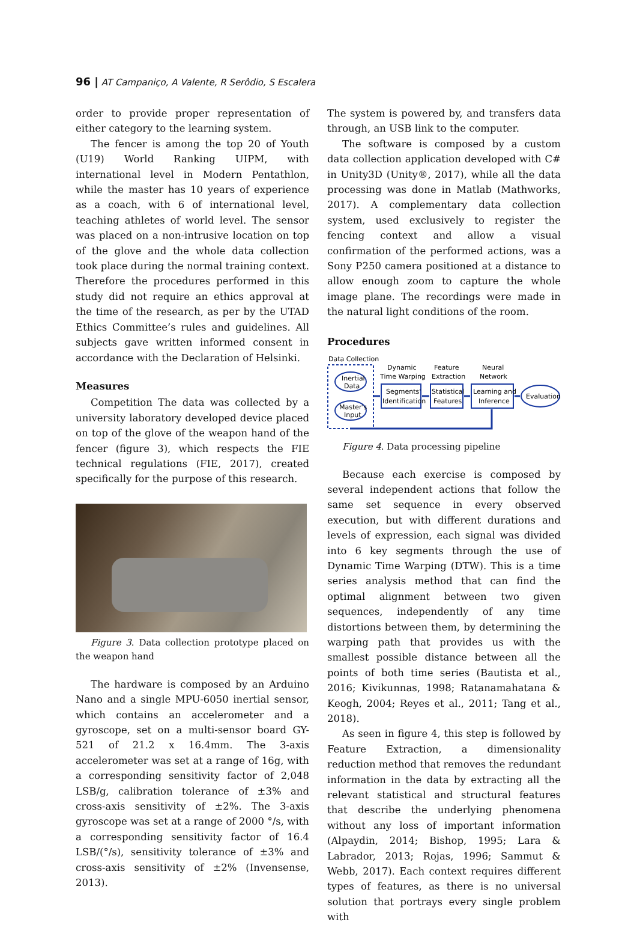96 | AT Campaniço, A Valente, R Serôdio, S Escalera
order to provide proper representation of either category to the learning system.
The fencer is among the top 20 of Youth (U19) World Ranking UIPM, with international level in Modern Pentathlon, while the master has 10 years of experience as a coach, with 6 of international level, teaching athletes of world level. The sensor was placed on a non-intrusive location on top of the glove and the whole data collection took place during the normal training context. Therefore the procedures performed in this study did not require an ethics approval at the time of the research, as per by the UTAD Ethics Committee’s rules and guidelines. All subjects gave written informed consent in accordance with the Declaration of Helsinki.
Measures
Competition The data was collected by a university laboratory developed device placed on top of the glove of the weapon hand of the fencer (figure 3), which respects the FIE technical regulations (FIE, 2017), created specifically for the purpose of this research.
Figure 3. Data collection prototype placed on the weapon hand
The hardware is composed by an Arduino Nano and a single MPU-6050 inertial sensor, which contains an accelerometer and a gyroscope, set on a multi-sensor board GY-521 of 21.2 x 16.4mm. The 3-axis accelerometer was set at a range of 16g, with a corresponding sensitivity factor of 2,048 LSB/g, calibration tolerance of ±3% and cross-axis sensitivity of ±2%. The 3-axis gyroscope was set at a range of 2000 °/s, with a corresponding sensitivity factor of 16.4 LSB/(°/s), sensitivity tolerance of ±3% and cross-axis sensitivity of ±2% (Invensense, 2013).
The system is powered by, and transfers data through, an USB link to the computer.
The software is composed by a custom data collection application developed with C# in Unity3D (Unity®, 2017), while all the data processing was done in Matlab (Mathworks, 2017). A complementary data collection system, used exclusively to register the fencing context and allow a visual confirmation of the performed actions, was a Sony P250 camera positioned at a distance to allow enough zoom to capture the whole image plane. The recordings were made in the natural light conditions of the room.
Procedures
Data Collection
Inertial
Data
Master's
Input
Dynamic
Time Warping
Segments'
Identification
Feature
Extraction
Statistical
Features
Neural
Network
Learning and
Inference
Evaluation
Figure 4. Data processing pipeline
Because each exercise is composed by several independent actions that follow the same set sequence in every observed execution, but with different durations and levels of expression, each signal was divided into 6 key segments through the use of Dynamic Time Warping (DTW). This is a time series analysis method that can find the optimal alignment between two given sequences, independently of any time distortions between them, by determining the warping path that provides us with the smallest possible distance between all the points of both time series (Bautista et al., 2016; Kivikunnas, 1998; Ratanamahatana & Keogh, 2004; Reyes et al., 2011; Tang et al., 2018).
As seen in figure 4, this step is followed by Feature Extraction, a dimensionality reduction method that removes the redundant information in the data by extracting all the relevant statistical and structural features that describe the underlying phenomena without any loss of important information (Alpaydin, 2014; Bishop, 1995; Lara & Labrador, 2013; Rojas, 1996; Sammut & Webb, 2017). Each context requires different types of features, as there is no universal solution that portrays every single problem with